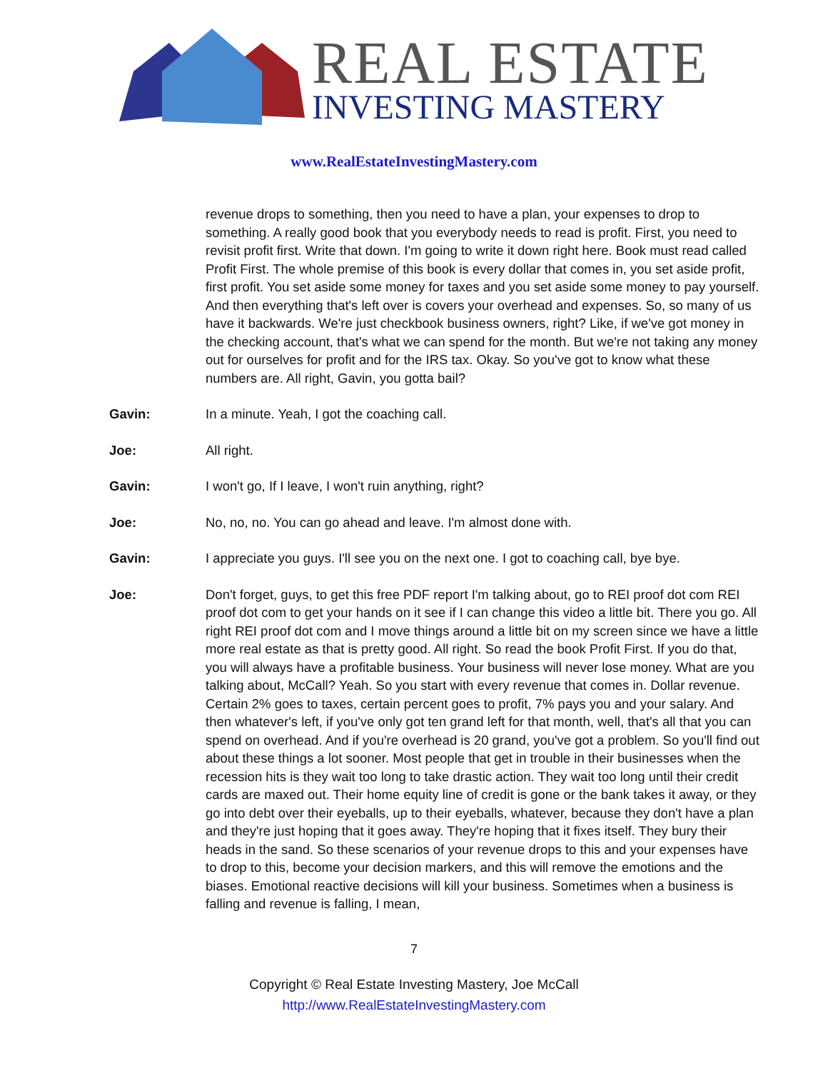REAL ESTATE
INVESTING MASTERY
www.RealEstateInvestingMastery.com
revenue drops to something, then you need to have a plan, your expenses to drop to something. A really good book that you everybody needs to read is profit. First, you need to revisit profit first. Write that down. I'm going to write it down right here. Book must read called Profit First. The whole premise of this book is every dollar that comes in, you set aside profit, first profit. You set aside some money for taxes and you set aside some money to pay yourself. And then everything that's left over is covers your overhead and expenses. So, so many of us have it backwards. We're just checkbook business owners, right? Like, if we've got money in the checking account, that's what we can spend for the month. But we're not taking any money out for ourselves for profit and for the IRS tax. Okay. So you've got to know what these numbers are. All right, Gavin, you gotta bail?
Gavin: In a minute. Yeah, I got the coaching call.
Joe: All right.
Gavin: I won't go, If I leave, I won't ruin anything, right?
Joe: No, no, no. You can go ahead and leave. I'm almost done with.
Gavin: I appreciate you guys. I'll see you on the next one. I got to coaching call, bye bye.
Joe: Don't forget, guys, to get this free PDF report I'm talking about, go to REI proof dot com REI proof dot com to get your hands on it see if I can change this video a little bit. There you go. All right REI proof dot com and I move things around a little bit on my screen since we have a little more real estate as that is pretty good. All right. So read the book Profit First. If you do that, you will always have a profitable business. Your business will never lose money. What are you talking about, McCall? Yeah. So you start with every revenue that comes in. Dollar revenue. Certain 2% goes to taxes, certain percent goes to profit, 7% pays you and your salary. And then whatever's left, if you've only got ten grand left for that month, well, that's all that you can spend on overhead. And if you're overhead is 20 grand, you've got a problem. So you'll find out about these things a lot sooner. Most people that get in trouble in their businesses when the recession hits is they wait too long to take drastic action. They wait too long until their credit cards are maxed out. Their home equity line of credit is gone or the bank takes it away, or they go into debt over their eyeballs, up to their eyeballs, whatever, because they don't have a plan and they're just hoping that it goes away. They're hoping that it fixes itself. They bury their heads in the sand. So these scenarios of your revenue drops to this and your expenses have to drop to this, become your decision markers, and this will remove the emotions and the biases. Emotional reactive decisions will kill your business. Sometimes when a business is falling and revenue is falling, I mean,
7
Copyright © Real Estate Investing Mastery, Joe McCall
http://www.RealEstateInvestingMastery.com